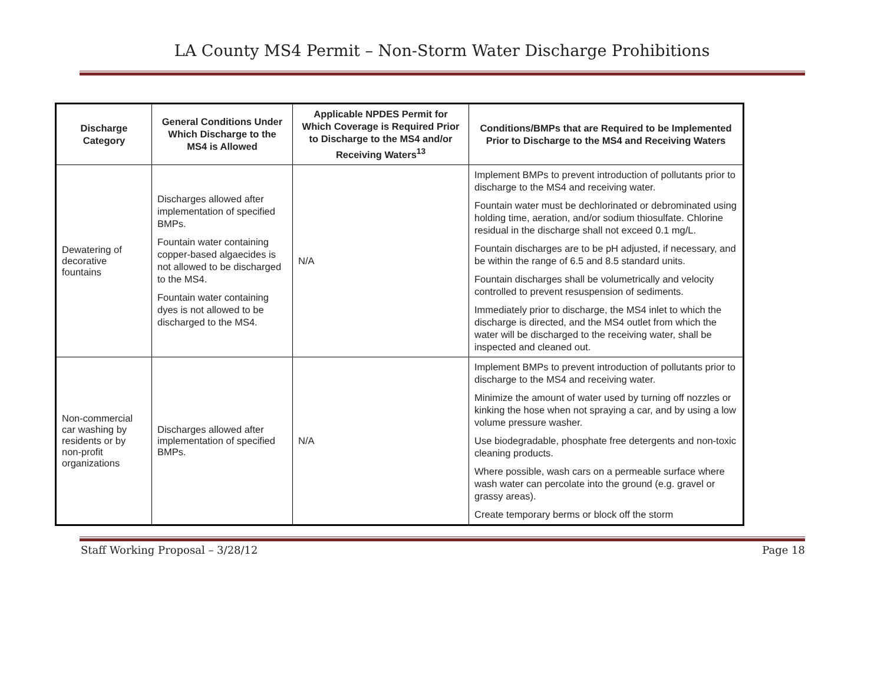LA County MS4 Permit – Non-Storm Water Discharge Prohibitions
| Discharge Category | General Conditions Under Which Discharge to the MS4 is Allowed | Applicable NPDES Permit for Which Coverage is Required Prior to Discharge to the MS4 and/or Receiving Waters<sup>13</sup> | Conditions/BMPs that are Required to be Implemented Prior to Discharge to the MS4 and Receiving Waters |
| --- | --- | --- | --- |
| Dewatering of decorative fountains | Discharges allowed after implementation of specified BMPs. Fountain water containing copper-based algaecides is not allowed to be discharged to the MS4. Fountain water containing dyes is not allowed to be discharged to the MS4. | N/A | Implement BMPs to prevent introduction of pollutants prior to discharge to the MS4 and receiving water. Fountain water must be dechlorinated or debrominated using holding time, aeration, and/or sodium thiosulfate. Chlorine residual in the discharge shall not exceed 0.1 mg/L. Fountain discharges are to be pH adjusted, if necessary, and be within the range of 6.5 and 8.5 standard units. Fountain discharges shall be volumetrically and velocity controlled to prevent resuspension of sediments. Immediately prior to discharge, the MS4 inlet to which the discharge is directed, and the MS4 outlet from which the water will be discharged to the receiving water, shall be inspected and cleaned out. |
| Non-commercial car washing by residents or by non-profit organizations | Discharges allowed after implementation of specified BMPs. | N/A | Implement BMPs to prevent introduction of pollutants prior to discharge to the MS4 and receiving water. Minimize the amount of water used by turning off nozzles or kinking the hose when not spraying a car, and by using a low volume pressure washer. Use biodegradable, phosphate free detergents and non-toxic cleaning products. Where possible, wash cars on a permeable surface where wash water can percolate into the ground (e.g. gravel or grassy areas). Create temporary berms or block off the storm |
Staff Working Proposal – 3/28/12 Page 18